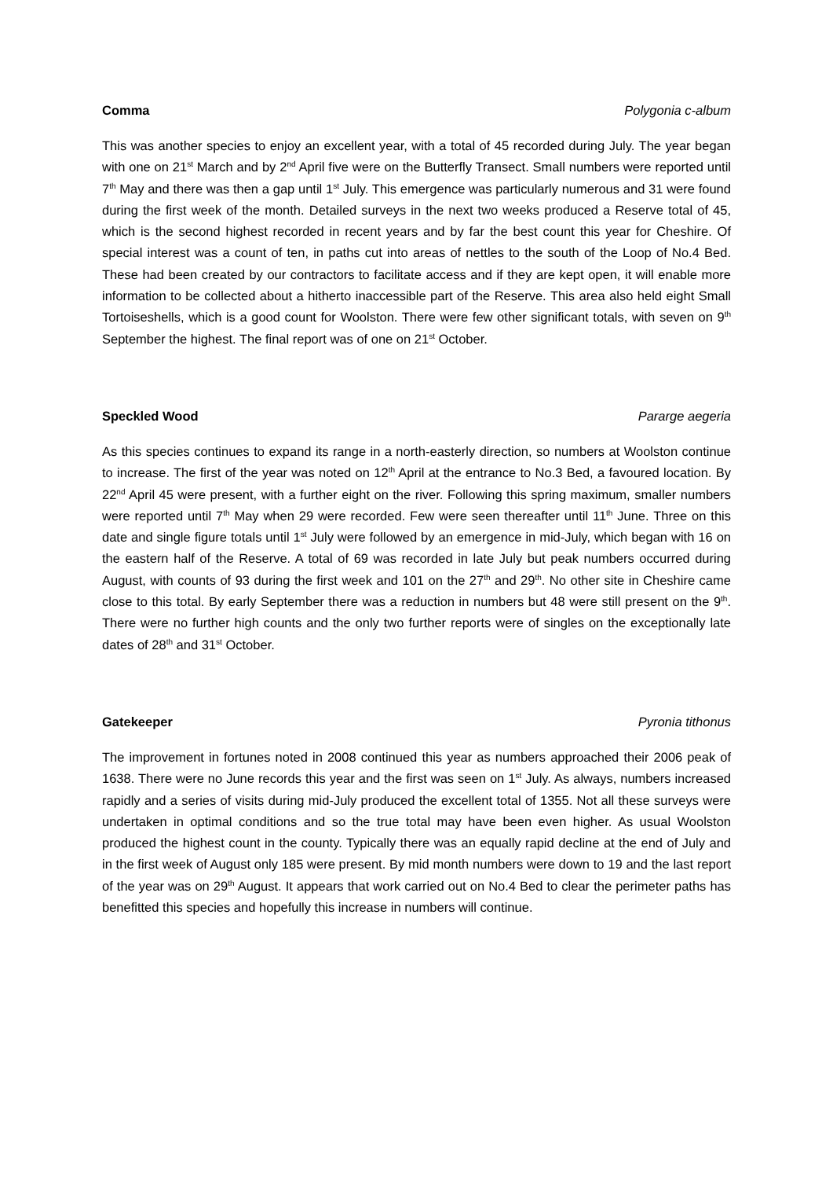Comma Polygonia c-album
This was another species to enjoy an excellent year, with a total of 45 recorded during July. The year began with one on 21<sup>st</sup> March and by 2<sup>nd</sup> April five were on the Butterfly Transect. Small numbers were reported until 7<sup>th</sup> May and there was then a gap until 1<sup>st</sup> July. This emergence was particularly numerous and 31 were found during the first week of the month. Detailed surveys in the next two weeks produced a Reserve total of 45, which is the second highest recorded in recent years and by far the best count this year for Cheshire. Of special interest was a count of ten, in paths cut into areas of nettles to the south of the Loop of No.4 Bed. These had been created by our contractors to facilitate access and if they are kept open, it will enable more information to be collected about a hitherto inaccessible part of the Reserve. This area also held eight Small Tortoiseshells, which is a good count for Woolston. There were few other significant totals, with seven on 9<sup>th</sup> September the highest. The final report was of one on 21<sup>st</sup> October.
Speckled Wood Pararge aegeria
As this species continues to expand its range in a north-easterly direction, so numbers at Woolston continue to increase. The first of the year was noted on 12<sup>th</sup> April at the entrance to No.3 Bed, a favoured location. By 22<sup>nd</sup> April 45 were present, with a further eight on the river. Following this spring maximum, smaller numbers were reported until 7<sup>th</sup> May when 29 were recorded. Few were seen thereafter until 11<sup>th</sup> June. Three on this date and single figure totals until 1<sup>st</sup> July were followed by an emergence in mid-July, which began with 16 on the eastern half of the Reserve. A total of 69 was recorded in late July but peak numbers occurred during August, with counts of 93 during the first week and 101 on the 27<sup>th</sup> and 29<sup>th</sup>. No other site in Cheshire came close to this total. By early September there was a reduction in numbers but 48 were still present on the 9<sup>th</sup>. There were no further high counts and the only two further reports were of singles on the exceptionally late dates of 28<sup>th</sup> and 31<sup>st</sup> October.
Gatekeeper Pyronia tithonus
The improvement in fortunes noted in 2008 continued this year as numbers approached their 2006 peak of 1638. There were no June records this year and the first was seen on 1<sup>st</sup> July. As always, numbers increased rapidly and a series of visits during mid-July produced the excellent total of 1355. Not all these surveys were undertaken in optimal conditions and so the true total may have been even higher. As usual Woolston produced the highest count in the county. Typically there was an equally rapid decline at the end of July and in the first week of August only 185 were present. By mid month numbers were down to 19 and the last report of the year was on 29<sup>th</sup> August. It appears that work carried out on No.4 Bed to clear the perimeter paths has benefitted this species and hopefully this increase in numbers will continue.